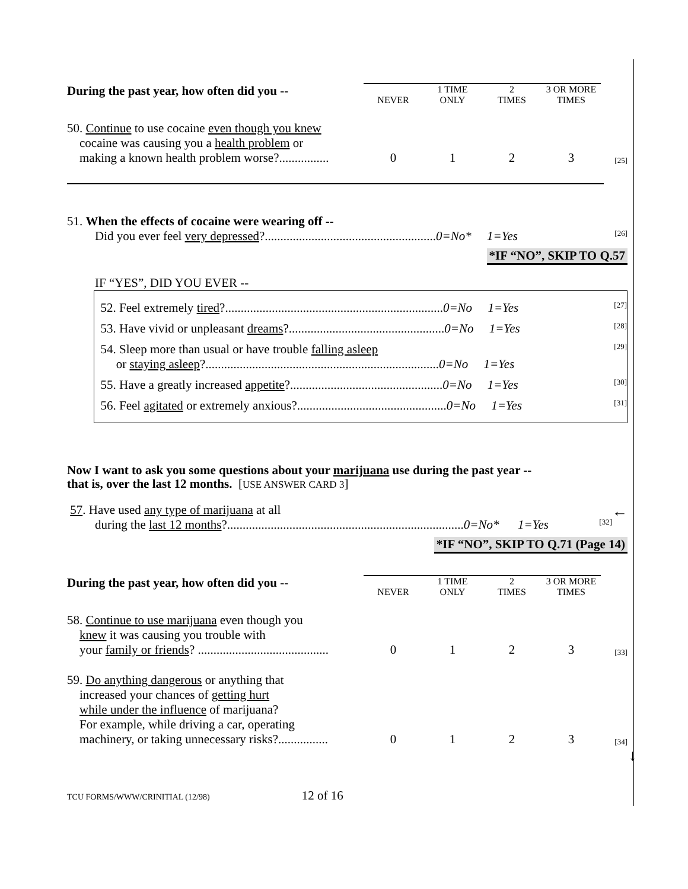| During the past year, how often did you -- | NEVER | 1 TIME ONLY | 2 TIMES | 3 OR MORE TIMES | |
| --- | --- | --- | --- | --- | --- |
| 50. Continue to use cocaine even though you knew cocaine was causing you a health problem or making a known health problem worse?................ | 0 | 1 | 2 | 3 | [25] |
51. When the effects of cocaine were wearing off --
Did you ever feel very depressed?.......................................................0=No* 1=Yes [26]
*IF “NO”, SKIP TO Q.57
IF “YES”, DID YOU EVER --
52. Feel extremely tired?......................................................................0=No 1=Yes [27]
53. Have vivid or unpleasant dreams?..................................................0=No 1=Yes [28]
54. Sleep more than usual or have trouble falling asleep
or staying asleep?...........................................................................0=No 1=Yes [29]
55. Have a greatly increased appetite?.................................................0=No 1=Yes [30]
56. Feel agitated or extremely anxious?................................................0=No 1=Yes [31]
Now I want to ask you some questions about your marijuana use during the past year --
that is, over the last 12 months. [USE ANSWER CARD 3]
57. Have used any type of marijuana at all ←
during the last 12 months?............................................................................0=No* 1=Yes [32]
*IF “NO”, SKIP TO Q.71 (Page 14)
| During the past year, how often did you -- | NEVER | 1 TIME ONLY | 2 TIMES | 3 OR MORE TIMES | |
| --- | --- | --- | --- | --- | --- |
| 58. Continue to use marijuana even though you knew it was causing you trouble with your family or friends ? .......................................... | 0 | 1 | 2 | 3 | [33] |
| 59. Do anything dangerous or anything that increased your chances of getting hurt while under the influence of marijuana? For example, while driving a car, operating machinery, or taking unnecessary risks?................ | 0 | 1 | 2 | 3 | [34] |
↓
TCU FORMS/WWW/CRINITIAL (12/98) 12 of 16